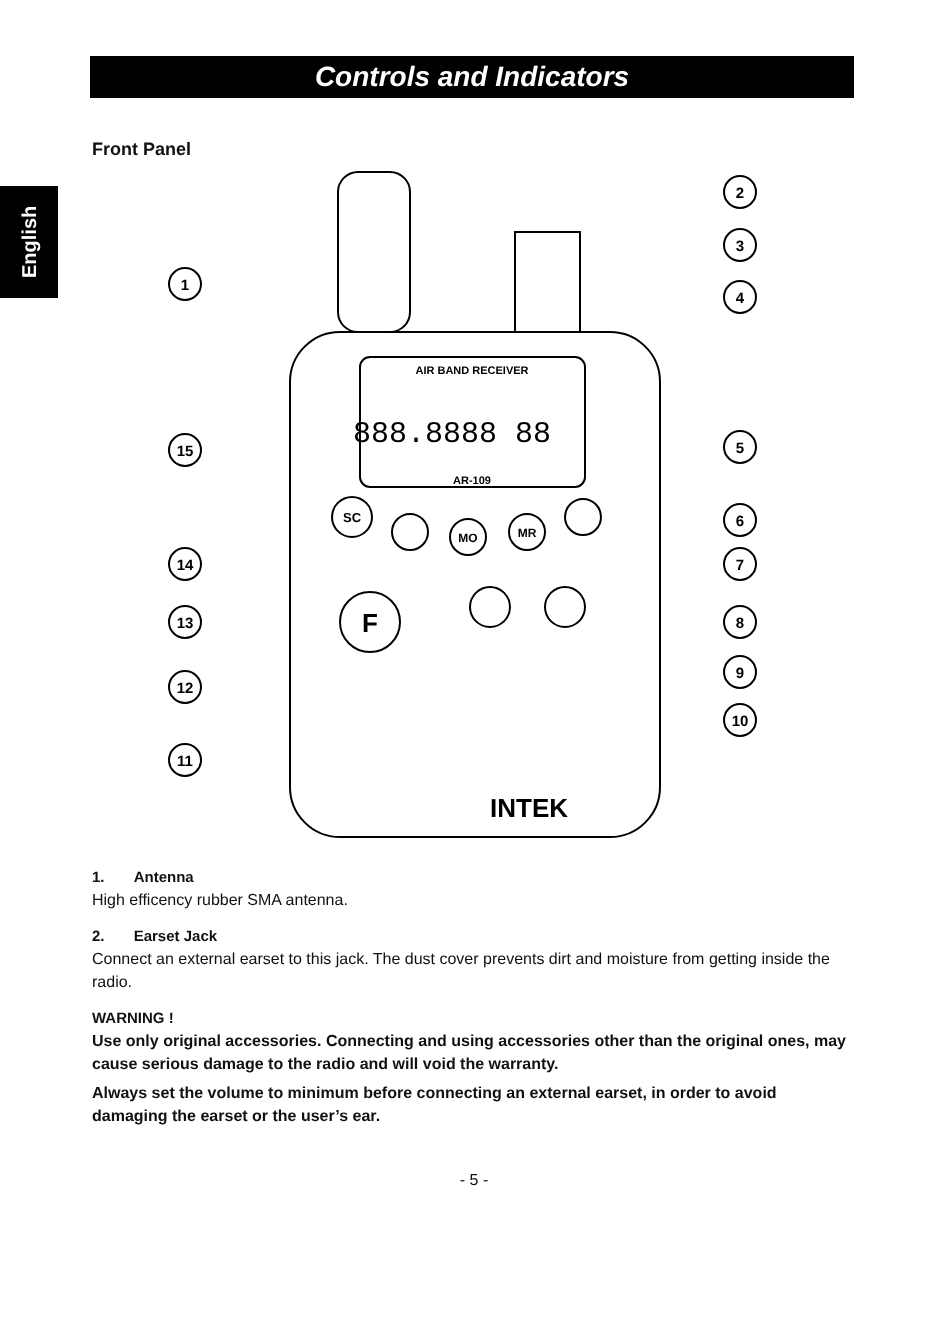English
Controls and Indicators
Front Panel
AIR BAND RECEIVER
888.8888 88
AR-109
SC
MO
MR
F
INTEK
1
15
14
13
12
11
2
3
4
5
6
7
8
9
10
1. Antenna
High efficency rubber SMA antenna.
2. Earset Jack
Connect an external earset to this jack. The dust cover prevents dirt and moisture from getting inside the radio.
WARNING !
Use only original accessories. Connecting and using accessories other than the original ones, may cause serious damage to the radio and will void the warranty.
Always set the volume to minimum before connecting an external earset, in order to avoid damaging the earset or the user’s ear.
- 5 -